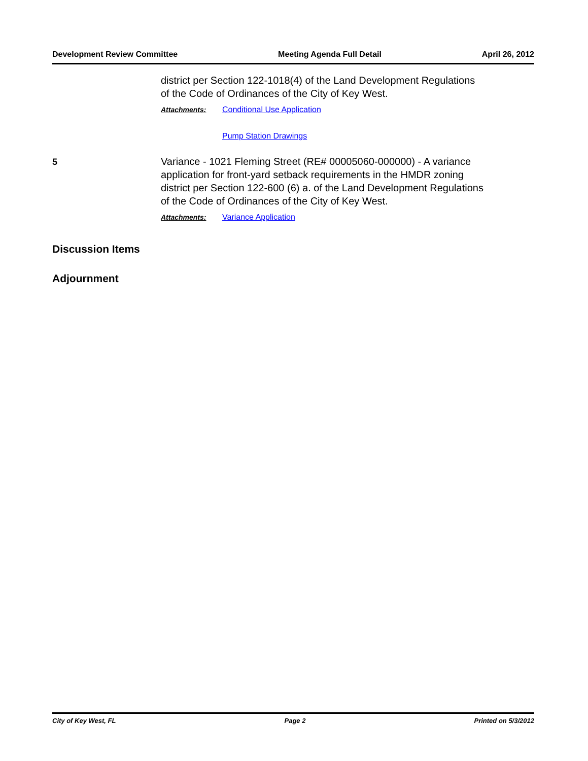Development Review Committee Meeting Agenda Full Detail April 26, 2012
district per Section 122-1018(4) of the Land Development Regulations of the Code of Ordinances of the City of Key West.
Attachments: Conditional Use Application
Pump Station Drawings
5
Variance - 1021 Fleming Street (RE# 00005060-000000) - A variance application for front-yard setback requirements in the HMDR zoning district per Section 122-600 (6) a. of the Land Development Regulations of the Code of Ordinances of the City of Key West.
Attachments: Variance Application
Discussion Items
Adjournment
City of Key West, FL Page 2 Printed on 5/3/2012